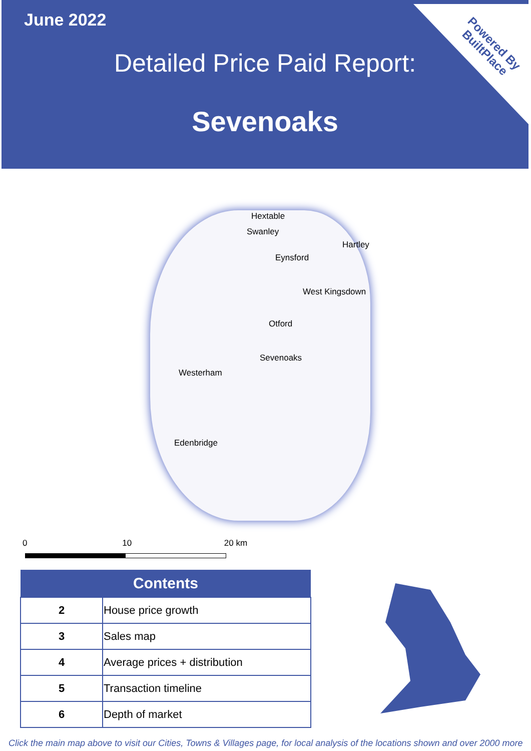June 2022
Powered By
BuiltPlace
Detailed Price Paid Report:
Sevenoaks
Hextable
Swanley
Hartley
Eynsford
West Kingsdown
Otford
Sevenoaks
Westerham
Edenbridge
0 10 20 km
| Contents | |
| --- | --- |
| 2 | House price growth |
| 3 | Sales map |
| 4 | Average prices + distribution |
| 5 | Transaction timeline |
| 6 | Depth of market |
Click the main map above to visit our Cities, Towns & Villages page, for local analysis of the locations shown and over 2000 more